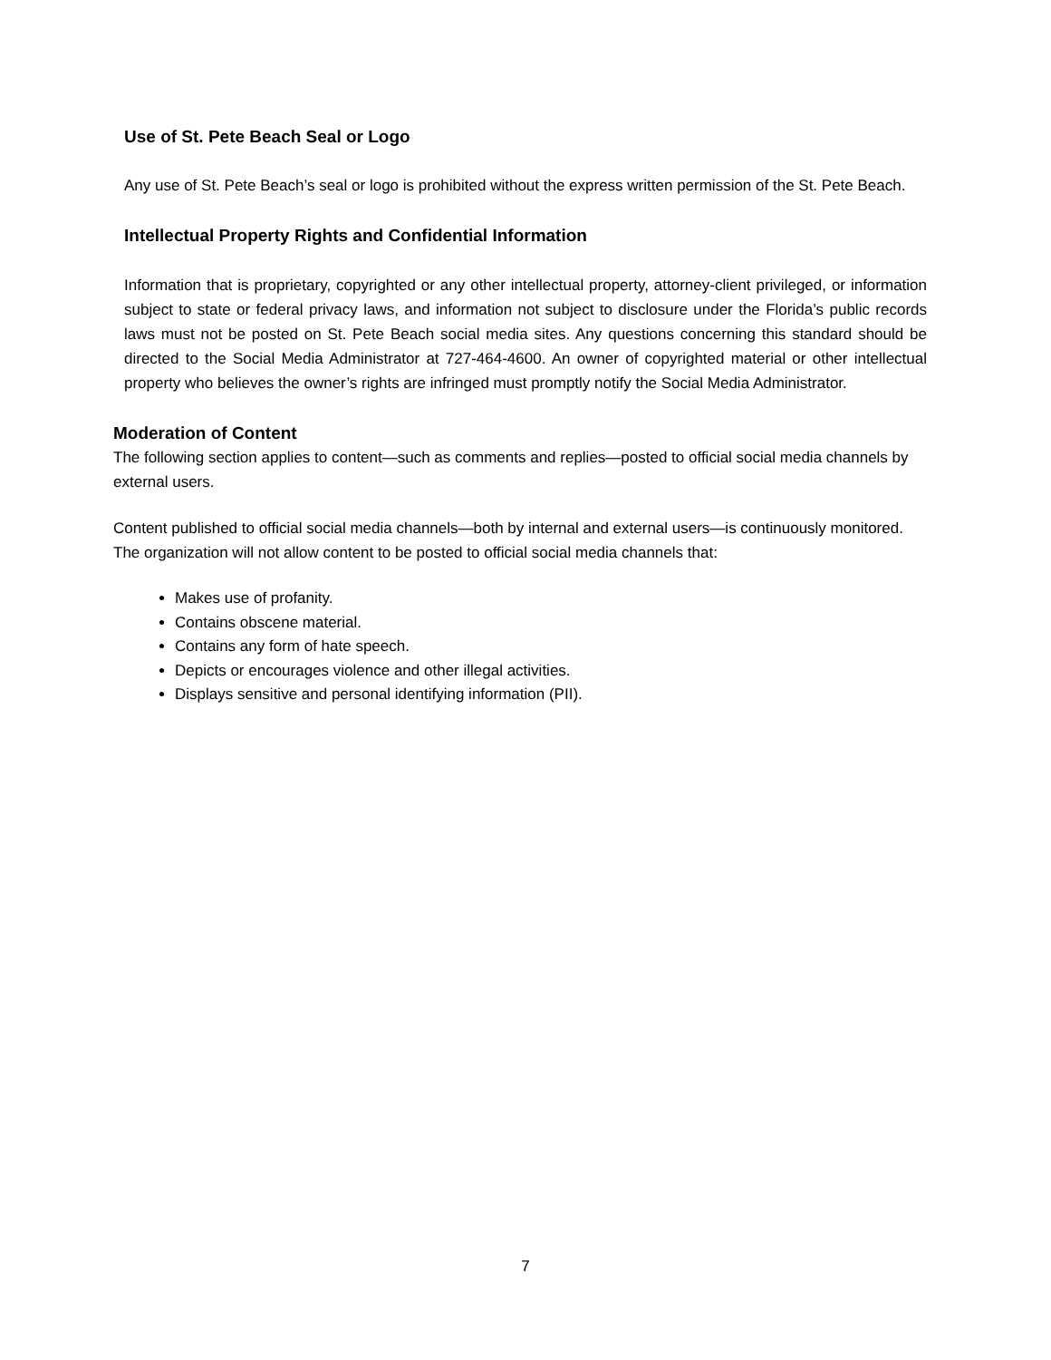Use of St. Pete Beach Seal or Logo
Any use of St. Pete Beach’s seal or logo is prohibited without the express written permission of the St. Pete Beach.
Intellectual Property Rights and Confidential Information
Information that is proprietary, copyrighted or any other intellectual property, attorney-client privileged, or information subject to state or federal privacy laws, and information not subject to disclosure under the Florida’s public records laws must not be posted on St. Pete Beach social media sites. Any questions concerning this standard should be directed to the Social Media Administrator at 727-464-4600. An owner of copyrighted material or other intellectual property who believes the owner’s rights are infringed must promptly notify the Social Media Administrator.
Moderation of Content
The following section applies to content—such as comments and replies—posted to official social media channels by external users.
Content published to official social media channels—both by internal and external users—is continuously monitored. The organization will not allow content to be posted to official social media channels that:
Makes use of profanity.
Contains obscene material.
Contains any form of hate speech.
Depicts or encourages violence and other illegal activities.
Displays sensitive and personal identifying information (PII).
7